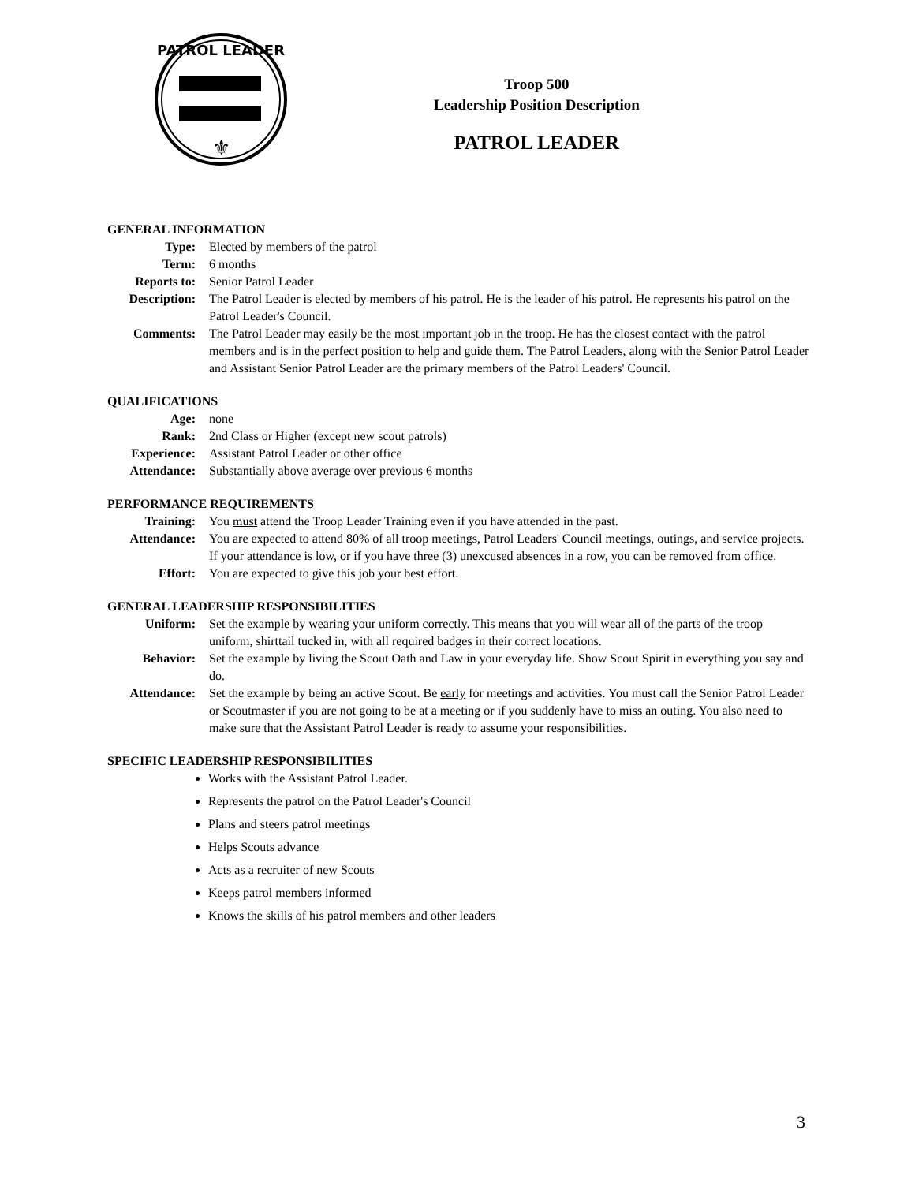PATROL LEADER
⚜
Troop 500
Leadership Position Description
PATROL LEADER
GENERAL INFORMATION
| Type: | Elected by members of the patrol |
| Term: | 6 months |
| Reports to: | Senior Patrol Leader |
| Description: | The Patrol Leader is elected by members of his patrol. He is the leader of his patrol. He represents his patrol on the Patrol Leader's Council. |
| Comments: | The Patrol Leader may easily be the most important job in the troop. He has the closest contact with the patrol members and is in the perfect position to help and guide them. The Patrol Leaders, along with the Senior Patrol Leader and Assistant Senior Patrol Leader are the primary members of the Patrol Leaders' Council. |
QUALIFICATIONS
| Age: | none |
| Rank: | 2nd Class or Higher (except new scout patrols) |
| Experience: | Assistant Patrol Leader or other office |
| Attendance: | Substantially above average over previous 6 months |
PERFORMANCE REQUIREMENTS
| Training: | You must attend the Troop Leader Training even if you have attended in the past. |
| Attendance: | You are expected to attend 80% of all troop meetings, Patrol Leaders' Council meetings, outings, and service projects. If your attendance is low, or if you have three (3) unexcused absences in a row, you can be removed from office. |
| Effort: | You are expected to give this job your best effort. |
GENERAL LEADERSHIP RESPONSIBILITIES
| Uniform: | Set the example by wearing your uniform correctly. This means that you will wear all of the parts of the troop uniform, shirttail tucked in, with all required badges in their correct locations. |
| Behavior: | Set the example by living the Scout Oath and Law in your everyday life. Show Scout Spirit in everything you say and do. |
| Attendance: | Set the example by being an active Scout. Be early for meetings and activities. You must call the Senior Patrol Leader or Scoutmaster if you are not going to be at a meeting or if you suddenly have to miss an outing. You also need to make sure that the Assistant Patrol Leader is ready to assume your responsibilities. |
SPECIFIC LEADERSHIP RESPONSIBILITIES
Works with the Assistant Patrol Leader.
Represents the patrol on the Patrol Leader's Council
Plans and steers patrol meetings
Helps Scouts advance
Acts as a recruiter of new Scouts
Keeps patrol members informed
Knows the skills of his patrol members and other leaders
3